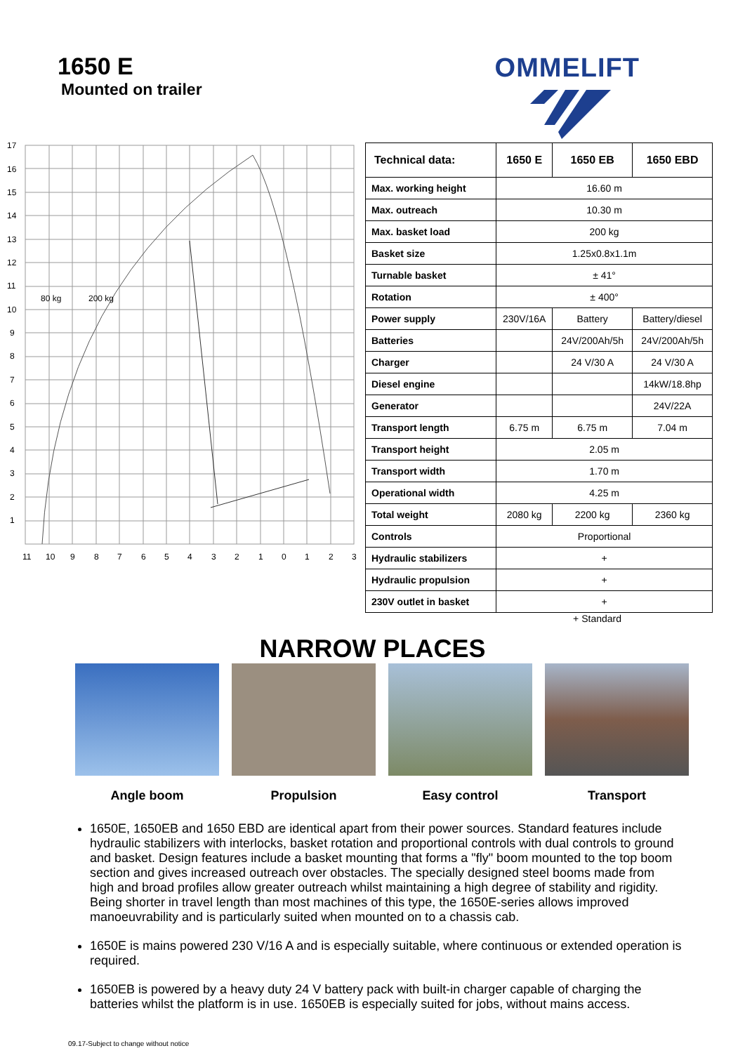1650 E
Mounted on trailer
OMMELIFT
17
16
15
14
13
12
11
10
9
8
7
6
5
4
3
2
1
11
10
9
8
7
6
5
4
3
2
1
0
1
2
3
80 kg
200 kg
| Technical data: | 1650 E | 1650 EB | 1650 EBD |
| --- | --- | --- | --- |
| Max. working height | 16.60 m | | |
| Max. outreach | 10.30 m | | |
| Max. basket load | 200 kg | | |
| Basket size | 1.25x0.8x1.1m | | |
| Turnable basket | ± 41° | | |
| Rotation | ± 400° | | |
| Power supply | 230V/16A | Battery | Battery/diesel |
| Batteries | | 24V/200Ah/5h | 24V/200Ah/5h |
| Charger | | 24 V/30 A | 24 V/30 A |
| Diesel engine | | | 14kW/18.8hp |
| Generator | | | 24V/22A |
| Transport length | 6.75 m | 6.75 m | 7.04 m |
| Transport height | 2.05 m | | |
| Transport width | 1.70 m | | |
| Operational width | 4.25 m | | |
| Total weight | 2080 kg | 2200 kg | 2360 kg |
| Controls | Proportional | | |
| Hydraulic stabilizers | + | | |
| Hydraulic propulsion | + | | |
| 230V outlet in basket | + | | |
+ Standard
NARROW PLACES
Angle boom Propulsion Easy control Transport
1650E, 1650EB and 1650 EBD are identical apart from their power sources. Standard features include hydraulic stabilizers with interlocks, basket rotation and proportional controls with dual controls to ground and basket. Design features include a basket mounting that forms a "fly" boom mounted to the top boom section and gives increased outreach over obstacles. The specially designed steel booms made from high and broad profiles allow greater outreach whilst maintaining a high degree of stability and rigidity. Being shorter in travel length than most machines of this type, the 1650E-series allows improved manoeuvrability and is particularly suited when mounted on to a chassis cab.
1650E is mains powered 230 V/16 A and is especially suitable, where continuous or extended operation is required.
1650EB is powered by a heavy duty 24 V battery pack with built-in charger capable of charging the batteries whilst the platform is in use. 1650EB is especially suited for jobs, without mains access.
09.17-Subject to change without notice